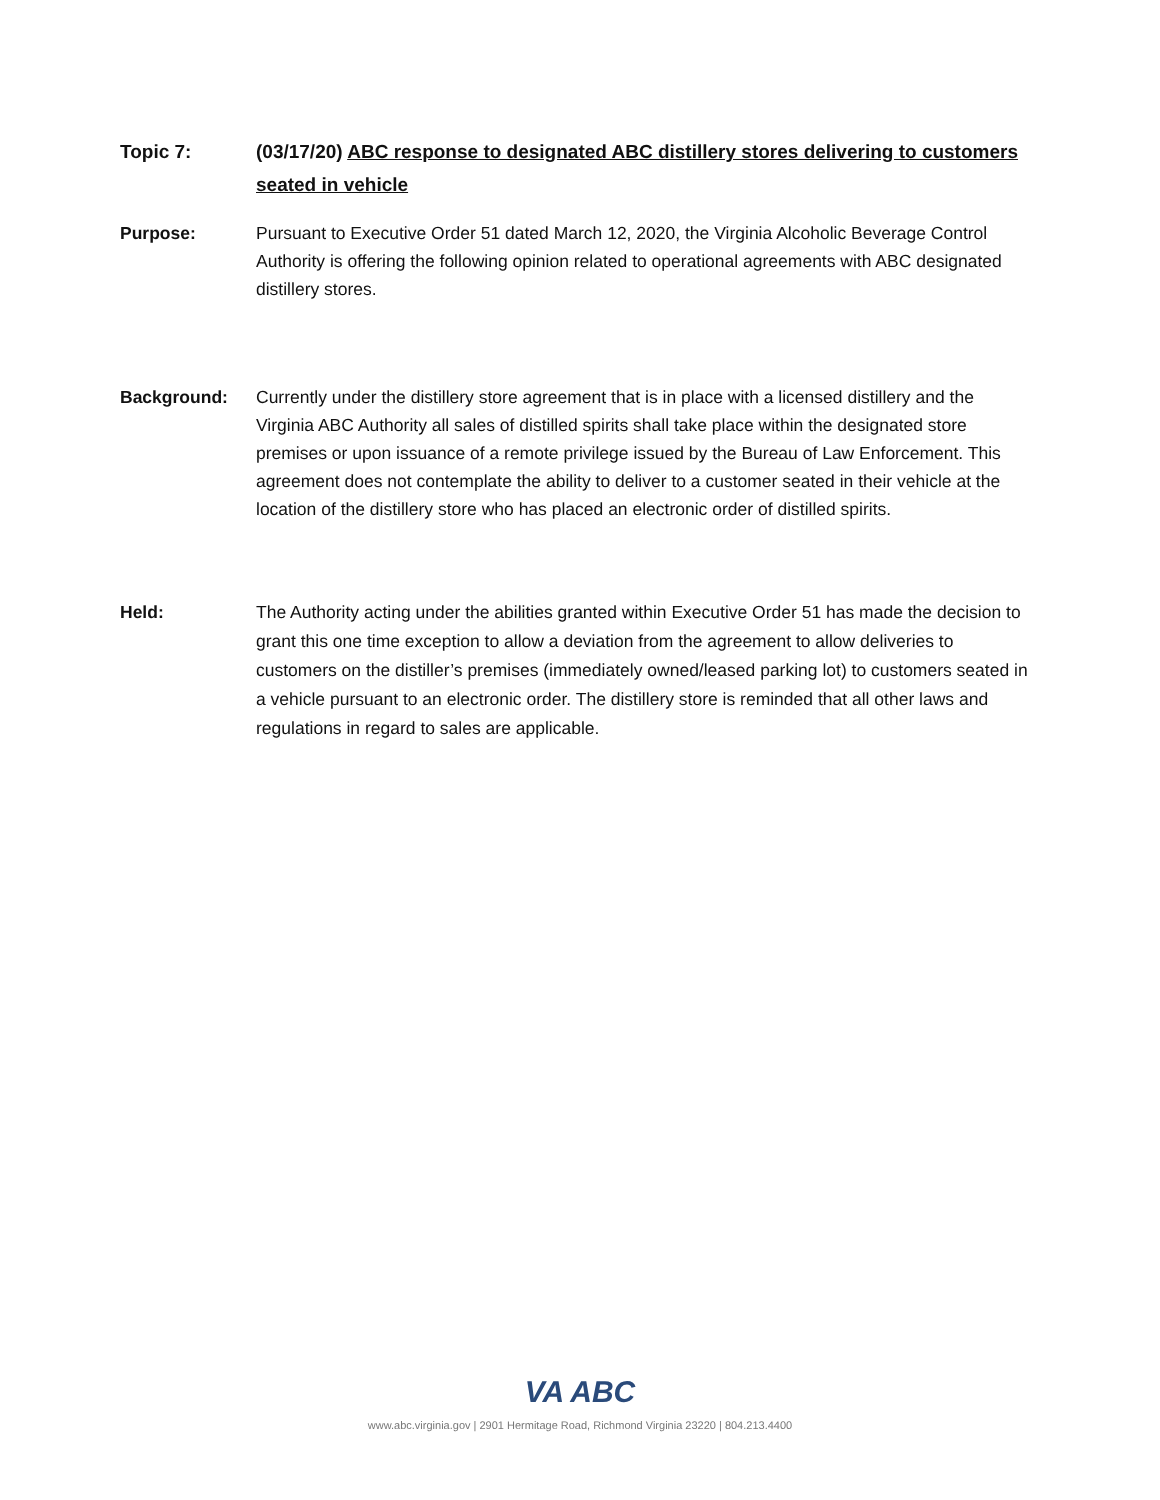Topic 7: (03/17/20) ABC response to designated ABC distillery stores delivering to customers seated in vehicle
Purpose: Pursuant to Executive Order 51 dated March 12, 2020, the Virginia Alcoholic Beverage Control Authority is offering the following opinion related to operational agreements with ABC designated distillery stores.
Background: Currently under the distillery store agreement that is in place with a licensed distillery and the Virginia ABC Authority all sales of distilled spirits shall take place within the designated store premises or upon issuance of a remote privilege issued by the Bureau of Law Enforcement. This agreement does not contemplate the ability to deliver to a customer seated in their vehicle at the location of the distillery store who has placed an electronic order of distilled spirits.
Held:
The Authority acting under the abilities granted within Executive Order 51 has made the decision to grant this one time exception to allow a deviation from the agreement to allow deliveries to customers on the distiller’s premises (immediately owned/leased parking lot) to customers seated in a vehicle pursuant to an electronic order. The distillery store is reminded that all other laws and regulations in regard to sales are applicable.
VA ABC
www.abc.virginia.gov | 2901 Hermitage Road, Richmond Virginia 23220 | 804.213.4400